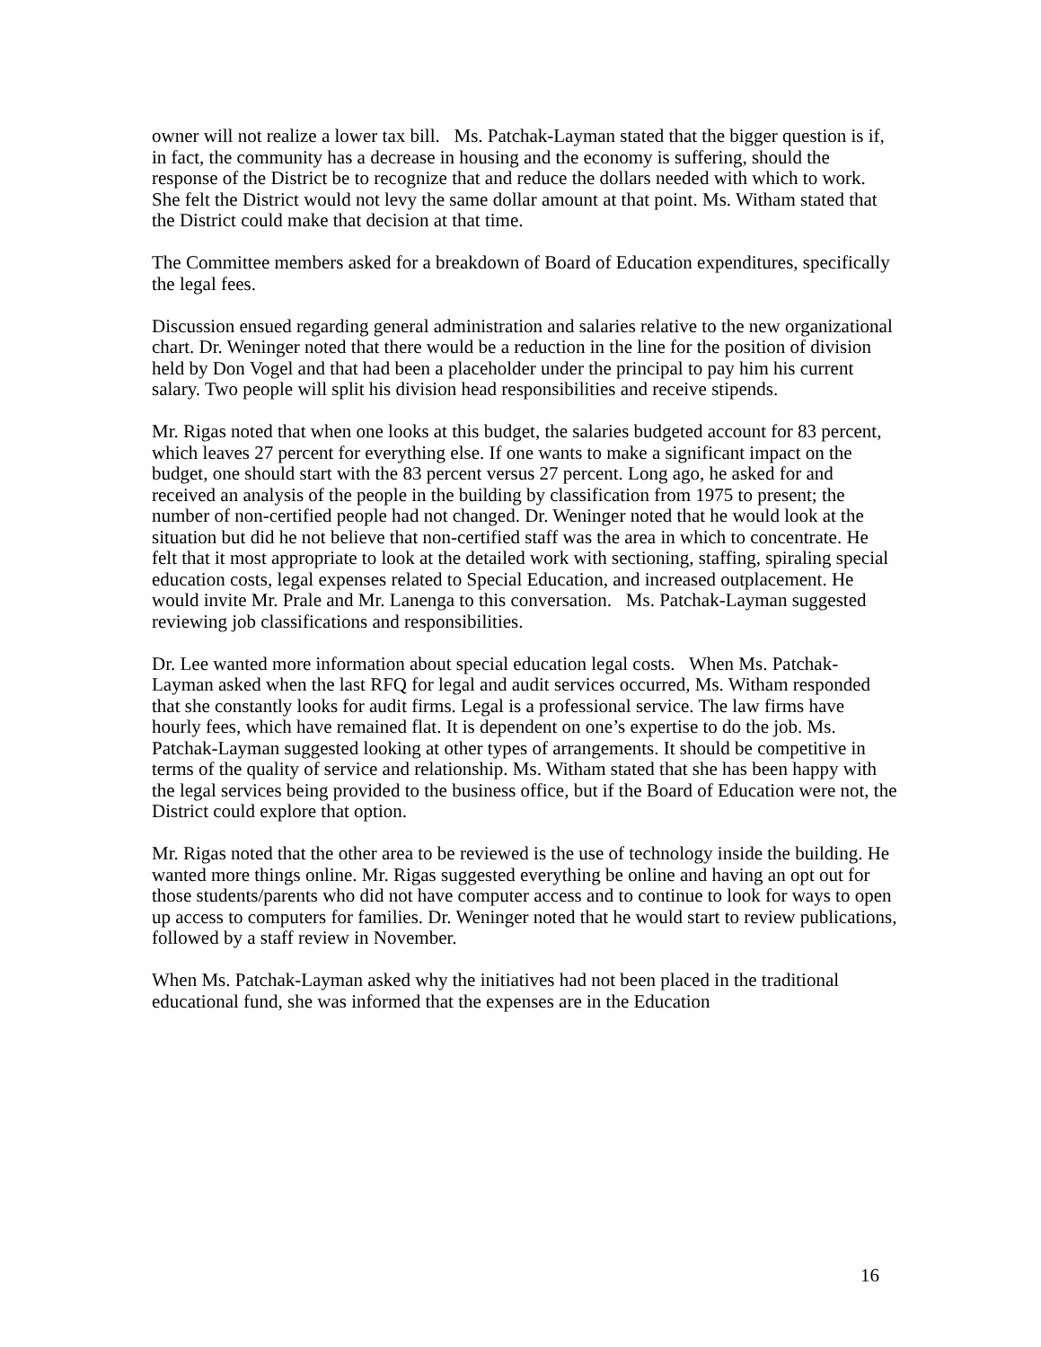owner will not realize a lower tax bill. Ms. Patchak-Layman stated that the bigger question is if, in fact, the community has a decrease in housing and the economy is suffering, should the response of the District be to recognize that and reduce the dollars needed with which to work. She felt the District would not levy the same dollar amount at that point. Ms. Witham stated that the District could make that decision at that time.
The Committee members asked for a breakdown of Board of Education expenditures, specifically the legal fees.
Discussion ensued regarding general administration and salaries relative to the new organizational chart. Dr. Weninger noted that there would be a reduction in the line for the position of division held by Don Vogel and that had been a placeholder under the principal to pay him his current salary. Two people will split his division head responsibilities and receive stipends.
Mr. Rigas noted that when one looks at this budget, the salaries budgeted account for 83 percent, which leaves 27 percent for everything else. If one wants to make a significant impact on the budget, one should start with the 83 percent versus 27 percent. Long ago, he asked for and received an analysis of the people in the building by classification from 1975 to present; the number of non-certified people had not changed. Dr. Weninger noted that he would look at the situation but did he not believe that non-certified staff was the area in which to concentrate. He felt that it most appropriate to look at the detailed work with sectioning, staffing, spiraling special education costs, legal expenses related to Special Education, and increased outplacement. He would invite Mr. Prale and Mr. Lanenga to this conversation. Ms. Patchak-Layman suggested reviewing job classifications and responsibilities.
Dr. Lee wanted more information about special education legal costs. When Ms. Patchak-Layman asked when the last RFQ for legal and audit services occurred, Ms. Witham responded that she constantly looks for audit firms. Legal is a professional service. The law firms have hourly fees, which have remained flat. It is dependent on one’s expertise to do the job. Ms. Patchak-Layman suggested looking at other types of arrangements. It should be competitive in terms of the quality of service and relationship. Ms. Witham stated that she has been happy with the legal services being provided to the business office, but if the Board of Education were not, the District could explore that option.
Mr. Rigas noted that the other area to be reviewed is the use of technology inside the building. He wanted more things online. Mr. Rigas suggested everything be online and having an opt out for those students/parents who did not have computer access and to continue to look for ways to open up access to computers for families. Dr. Weninger noted that he would start to review publications, followed by a staff review in November.
When Ms. Patchak-Layman asked why the initiatives had not been placed in the traditional educational fund, she was informed that the expenses are in the Education
16